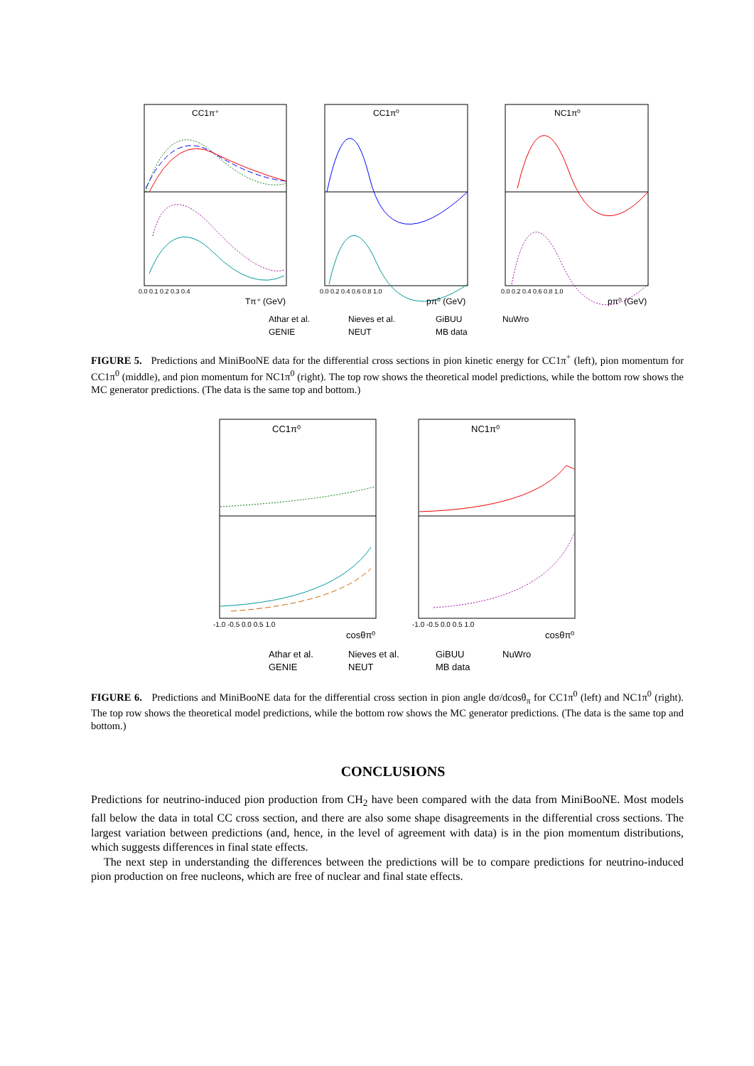CC1π⁺
CC1π⁰
NC1π⁰
0.0 0.1 0.2 0.3 0.4
Tπ⁺ (GeV)
0.0 0.2 0.4 0.6 0.8 1.0
pπ⁰ (GeV)
0.0 0.2 0.4 0.6 0.8 1.0
pπ⁰ (GeV)
Athar et al.
Nieves et al.
GiBUU
NuWro
GENIE
NEUT
MB data
FIGURE 5. Predictions and MiniBooNE data for the differential cross sections in pion kinetic energy for CC1π<sup>+</sup> (left), pion momentum for CC1π<sup>0</sup> (middle), and pion momentum for NC1π<sup>0</sup> (right). The top row shows the theoretical model predictions, while the bottom row shows the MC generator predictions. (The data is the same top and bottom.)
CC1π⁰
NC1π⁰
-1.0 -0.5 0.0 0.5 1.0
cosθπ⁰
-1.0 -0.5 0.0 0.5 1.0
cosθπ⁰
Athar et al.
Nieves et al.
GiBUU
NuWro
GENIE
NEUT
MB data
FIGURE 6. Predictions and MiniBooNE data for the differential cross section in pion angle dσ/dcosθ<sub>π</sub> for CC1π<sup>0</sup> (left) and NC1π<sup>0</sup> (right). The top row shows the theoretical model predictions, while the bottom row shows the MC generator predictions. (The data is the same top and bottom.)
CONCLUSIONS
Predictions for neutrino-induced pion production from CH<sub>2</sub> have been compared with the data from MiniBooNE. Most models fall below the data in total CC cross section, and there are also some shape disagreements in the differential cross sections. The largest variation between predictions (and, hence, in the level of agreement with data) is in the pion momentum distributions, which suggests differences in final state effects.
The next step in understanding the differences between the predictions will be to compare predictions for neutrino-induced pion production on free nucleons, which are free of nuclear and final state effects.